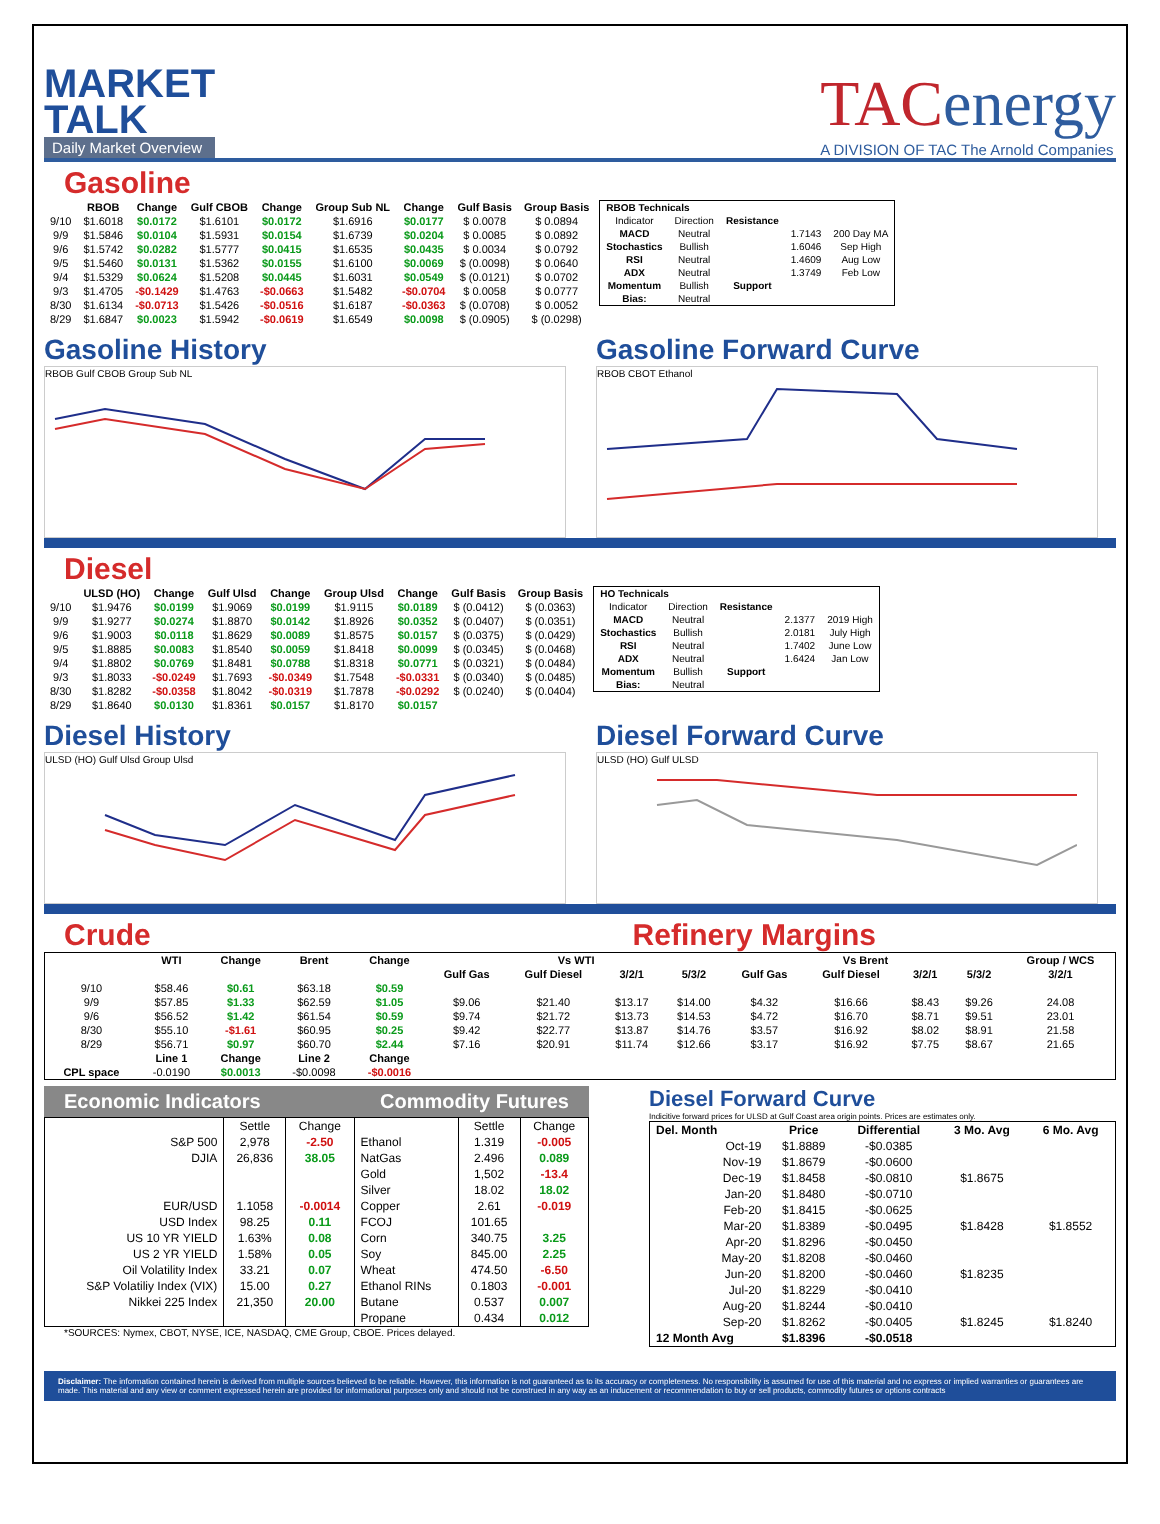MARKET
TALK
Daily Market Overview
TACenergy
A DIVISION OF TAC The Arnold Companies
Gasoline
| | RBOB | Change | Gulf CBOB | Change | Group Sub NL | Change | Gulf Basis | Group Basis |
| --- | --- | --- | --- | --- | --- | --- | --- | --- |
| 9/10 | $1.6018 | $0.0172 | $1.6101 | $0.0172 | $1.6916 | $0.0177 | $ 0.0078 | $ 0.0894 |
| 9/9 | $1.5846 | $0.0104 | $1.5931 | $0.0154 | $1.6739 | $0.0204 | $ 0.0085 | $ 0.0892 |
| 9/6 | $1.5742 | $0.0282 | $1.5777 | $0.0415 | $1.6535 | $0.0435 | $ 0.0034 | $ 0.0792 |
| 9/5 | $1.5460 | $0.0131 | $1.5362 | $0.0155 | $1.6100 | $0.0069 | $ (0.0098) | $ 0.0640 |
| 9/4 | $1.5329 | $0.0624 | $1.5208 | $0.0445 | $1.6031 | $0.0549 | $ (0.0121) | $ 0.0702 |
| 9/3 | $1.4705 | -$0.1429 | $1.4763 | -$0.0663 | $1.5482 | -$0.0704 | $ 0.0058 | $ 0.0777 |
| 8/30 | $1.6134 | -$0.0713 | $1.5426 | -$0.0516 | $1.6187 | -$0.0363 | $ (0.0708) | $ 0.0052 |
| 8/29 | $1.6847 | $0.0023 | $1.5942 | -$0.0619 | $1.6549 | $0.0098 | $ (0.0905) | $ (0.0298) |
| RBOB Technicals | | | | |
| --- | --- | --- | --- | --- |
| Indicator | Direction | Resistance | | |
| MACD | Neutral | | 1.7143 | 200 Day MA |
| Stochastics | Bullish | | 1.6046 | Sep High |
| RSI | Neutral | | 1.4609 | Aug Low |
| ADX | Neutral | | 1.3749 | Feb Low |
| Momentum | Bullish | Support | | |
| Bias: | Neutral | | | |
Gasoline History
RBOB Gulf CBOB Group Sub NL
Gasoline Forward Curve
RBOB CBOT Ethanol
Diesel
| | ULSD (HO) | Change | Gulf Ulsd | Change | Group Ulsd | Change | Gulf Basis | Group Basis |
| --- | --- | --- | --- | --- | --- | --- | --- | --- |
| 9/10 | $1.9476 | $0.0199 | $1.9069 | $0.0199 | $1.9115 | $0.0189 | $ (0.0412) | $ (0.0363) |
| 9/9 | $1.9277 | $0.0274 | $1.8870 | $0.0142 | $1.8926 | $0.0352 | $ (0.0407) | $ (0.0351) |
| 9/6 | $1.9003 | $0.0118 | $1.8629 | $0.0089 | $1.8575 | $0.0157 | $ (0.0375) | $ (0.0429) |
| 9/5 | $1.8885 | $0.0083 | $1.8540 | $0.0059 | $1.8418 | $0.0099 | $ (0.0345) | $ (0.0468) |
| 9/4 | $1.8802 | $0.0769 | $1.8481 | $0.0788 | $1.8318 | $0.0771 | $ (0.0321) | $ (0.0484) |
| 9/3 | $1.8033 | -$0.0249 | $1.7693 | -$0.0349 | $1.7548 | -$0.0331 | $ (0.0340) | $ (0.0485) |
| 8/30 | $1.8282 | -$0.0358 | $1.8042 | -$0.0319 | $1.7878 | -$0.0292 | $ (0.0240) | $ (0.0404) |
| 8/29 | $1.8640 | $0.0130 | $1.8361 | $0.0157 | $1.8170 | $0.0157 | | |
| HO Technicals | | | | |
| --- | --- | --- | --- | --- |
| Indicator | Direction | Resistance | | |
| MACD | Neutral | | 2.1377 | 2019 High |
| Stochastics | Bullish | | 2.0181 | July High |
| RSI | Neutral | | 1.7402 | June Low |
| ADX | Neutral | | 1.6424 | Jan Low |
| Momentum | Bullish | Support | | |
| Bias: | Neutral | | | |
Diesel History
ULSD (HO) Gulf Ulsd Group Ulsd
Diesel Forward Curve
ULSD (HO) Gulf ULSD
Crude Refinery Margins
| | WTI | Change | Brent | Change | Vs WTI | | | | Vs Brent | | | | Group / WCS |
| --- | --- | --- | --- | --- | --- | --- | --- | --- | --- | --- | --- | --- | --- |
| | | | | | Gulf Gas | Gulf Diesel | 3/2/1 | 5/3/2 | Gulf Gas | Gulf Diesel | 3/2/1 | 5/3/2 | 3/2/1 |
| 9/10 | $58.46 | $0.61 | $63.18 | $0.59 | | | | | | | | | |
| 9/9 | $57.85 | $1.33 | $62.59 | $1.05 | $9.06 | $21.40 | $13.17 | $14.00 | $4.32 | $16.66 | $8.43 | $9.26 | 24.08 |
| 9/6 | $56.52 | $1.42 | $61.54 | $0.59 | $9.74 | $21.72 | $13.73 | $14.53 | $4.72 | $16.70 | $8.71 | $9.51 | 23.01 |
| 8/30 | $55.10 | -$1.61 | $60.95 | $0.25 | $9.42 | $22.77 | $13.87 | $14.76 | $3.57 | $16.92 | $8.02 | $8.91 | 21.58 |
| 8/29 | $56.71 | $0.97 | $60.70 | $2.44 | $7.16 | $20.91 | $11.74 | $12.66 | $3.17 | $16.92 | $7.75 | $8.67 | 21.65 |
| | Line 1 | Change | Line 2 | Change | | | | | | | | | |
| CPL space | -0.0190 | $0.0013 | -$0.0098 | -$0.0016 | | | | | | | | | |
Economic Indicators Commodity Futures
| | Settle | Change | | Settle | Change |
| S&P 500 | 2,978 | -2.50 | Ethanol | 1.319 | -0.005 |
| DJIA | 26,836 | 38.05 | NatGas | 2.496 | 0.089 |
| | | | Gold | 1,502 | -13.4 |
| | | | Silver | 18.02 | 18.02 |
| EUR/USD | 1.1058 | -0.0014 | Copper | 2.61 | -0.019 |
| USD Index | 98.25 | 0.11 | FCOJ | 101.65 | |
| US 10 YR YIELD | 1.63% | 0.08 | Corn | 340.75 | 3.25 |
| US 2 YR YIELD | 1.58% | 0.05 | Soy | 845.00 | 2.25 |
| Oil Volatility Index | 33.21 | 0.07 | Wheat | 474.50 | -6.50 |
| S&P Volatiliy Index (VIX) | 15.00 | 0.27 | Ethanol RINs | 0.1803 | -0.001 |
| Nikkei 225 Index | 21,350 | 20.00 | Butane | 0.537 | 0.007 |
| | | | Propane | 0.434 | 0.012 |
*SOURCES: Nymex, CBOT, NYSE, ICE, NASDAQ, CME Group, CBOE. Prices delayed.
Diesel Forward Curve
Indicitive forward prices for ULSD at Gulf Coast area origin points. Prices are estimates only.
| Del. Month | Price | Differential | 3 Mo. Avg | 6 Mo. Avg |
| --- | --- | --- | --- | --- |
| Oct-19 | $1.8889 | -$0.0385 | | |
| Nov-19 | $1.8679 | -$0.0600 | | |
| Dec-19 | $1.8458 | -$0.0810 | $1.8675 | |
| Jan-20 | $1.8480 | -$0.0710 | | |
| Feb-20 | $1.8415 | -$0.0625 | | |
| Mar-20 | $1.8389 | -$0.0495 | $1.8428 | $1.8552 |
| Apr-20 | $1.8296 | -$0.0450 | | |
| May-20 | $1.8208 | -$0.0460 | | |
| Jun-20 | $1.8200 | -$0.0460 | $1.8235 | |
| Jul-20 | $1.8229 | -$0.0410 | | |
| Aug-20 | $1.8244 | -$0.0410 | | |
| Sep-20 | $1.8262 | -$0.0405 | $1.8245 | $1.8240 |
| 12 Month Avg | $1.8396 | -$0.0518 | | |
Disclaimer: The information contained herein is derived from multiple sources believed to be reliable. However, this information is not guaranteed as to its accuracy or completeness. No responsibility is assumed for use of this material and no express or implied warranties or guarantees are made. This material and any view or comment expressed herein are provided for informational purposes only and should not be construed in any way as an inducement or recommendation to buy or sell products, commodity futures or options contracts